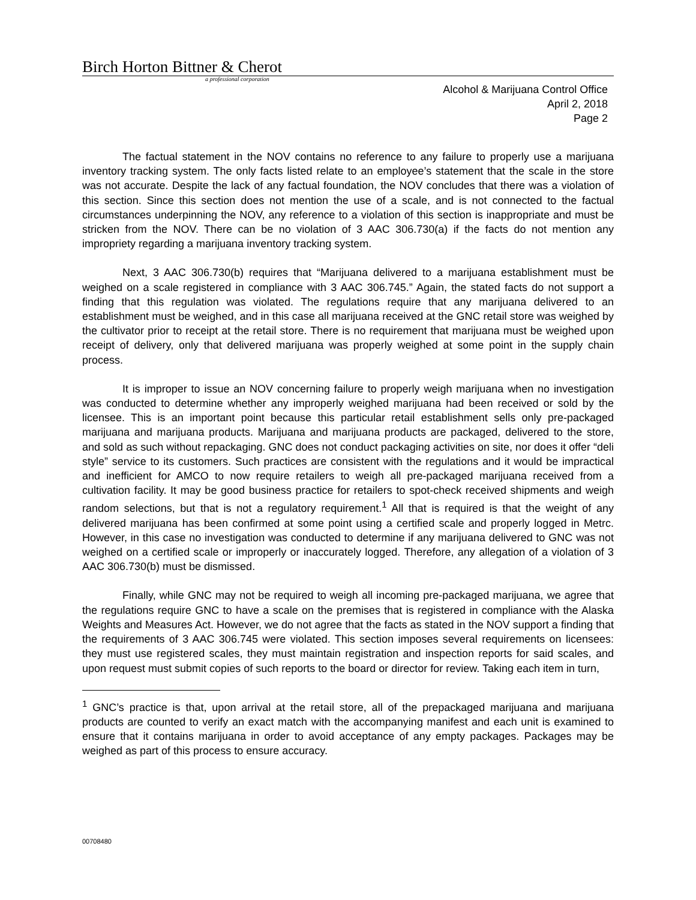Birch Horton Bittner & Cherot
a professional corporation
Alcohol & Marijuana Control Office
April 2, 2018
Page 2
The factual statement in the NOV contains no reference to any failure to properly use a marijuana inventory tracking system. The only facts listed relate to an employee’s statement that the scale in the store was not accurate. Despite the lack of any factual foundation, the NOV concludes that there was a violation of this section. Since this section does not mention the use of a scale, and is not connected to the factual circumstances underpinning the NOV, any reference to a violation of this section is inappropriate and must be stricken from the NOV. There can be no violation of 3 AAC 306.730(a) if the facts do not mention any impropriety regarding a marijuana inventory tracking system.
Next, 3 AAC 306.730(b) requires that “Marijuana delivered to a marijuana establishment must be weighed on a scale registered in compliance with 3 AAC 306.745.” Again, the stated facts do not support a finding that this regulation was violated. The regulations require that any marijuana delivered to an establishment must be weighed, and in this case all marijuana received at the GNC retail store was weighed by the cultivator prior to receipt at the retail store. There is no requirement that marijuana must be weighed upon receipt of delivery, only that delivered marijuana was properly weighed at some point in the supply chain process.
It is improper to issue an NOV concerning failure to properly weigh marijuana when no investigation was conducted to determine whether any improperly weighed marijuana had been received or sold by the licensee. This is an important point because this particular retail establishment sells only pre-packaged marijuana and marijuana products. Marijuana and marijuana products are packaged, delivered to the store, and sold as such without repackaging. GNC does not conduct packaging activities on site, nor does it offer “deli style” service to its customers. Such practices are consistent with the regulations and it would be impractical and inefficient for AMCO to now require retailers to weigh all pre-packaged marijuana received from a cultivation facility. It may be good business practice for retailers to spot-check received shipments and weigh random selections, but that is not a regulatory requirement.<sup>1</sup> All that is required is that the weight of any delivered marijuana has been confirmed at some point using a certified scale and properly logged in Metrc. However, in this case no investigation was conducted to determine if any marijuana delivered to GNC was not weighed on a certified scale or improperly or inaccurately logged. Therefore, any allegation of a violation of 3 AAC 306.730(b) must be dismissed.
Finally, while GNC may not be required to weigh all incoming pre-packaged marijuana, we agree that the regulations require GNC to have a scale on the premises that is registered in compliance with the Alaska Weights and Measures Act. However, we do not agree that the facts as stated in the NOV support a finding that the requirements of 3 AAC 306.745 were violated. This section imposes several requirements on licensees: they must use registered scales, they must maintain registration and inspection reports for said scales, and upon request must submit copies of such reports to the board or director for review. Taking each item in turn,
<sup>1</sup> GNC’s practice is that, upon arrival at the retail store, all of the prepackaged marijuana and marijuana products are counted to verify an exact match with the accompanying manifest and each unit is examined to ensure that it contains marijuana in order to avoid acceptance of any empty packages. Packages may be weighed as part of this process to ensure accuracy.
00708480